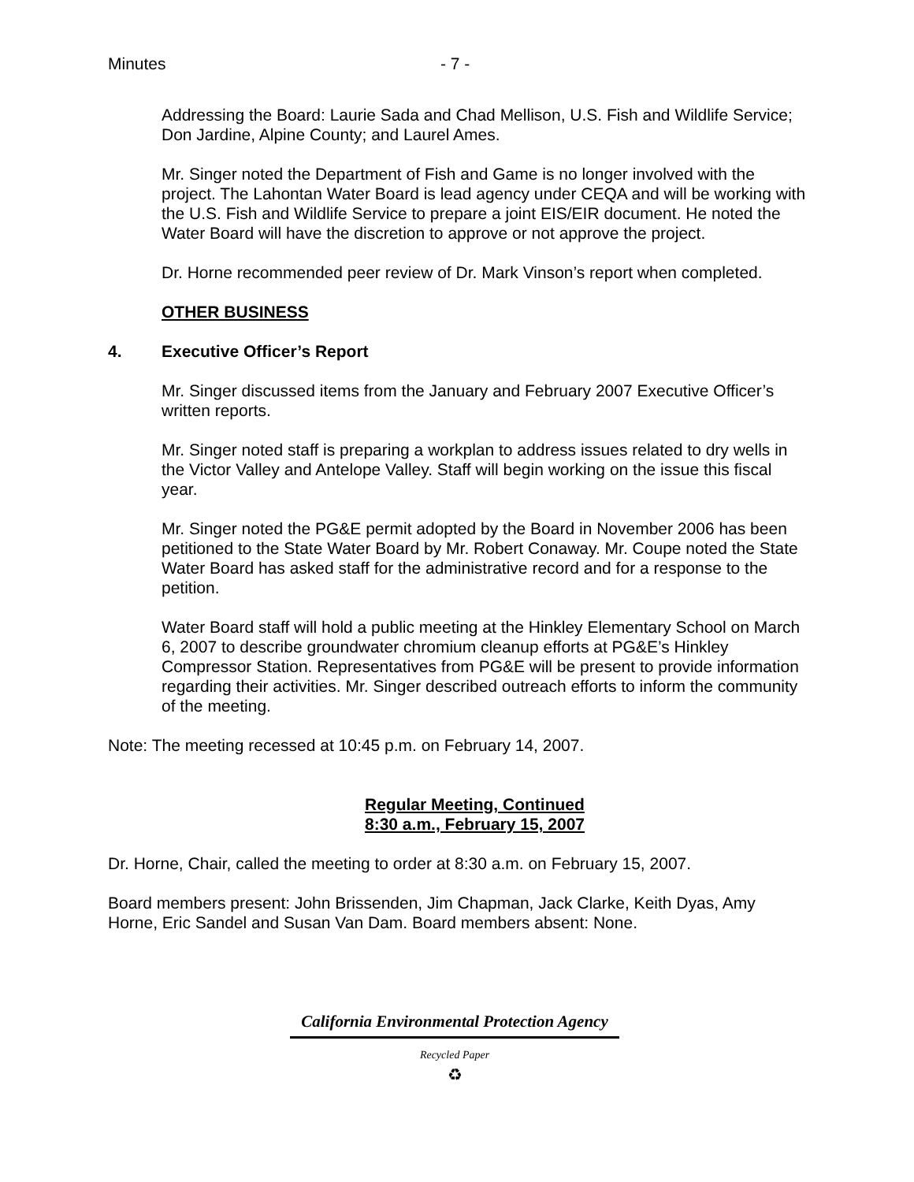Minutes - 7 -
Addressing the Board: Laurie Sada and Chad Mellison, U.S. Fish and Wildlife Service; Don Jardine, Alpine County; and Laurel Ames.
Mr. Singer noted the Department of Fish and Game is no longer involved with the project. The Lahontan Water Board is lead agency under CEQA and will be working with the U.S. Fish and Wildlife Service to prepare a joint EIS/EIR document. He noted the Water Board will have the discretion to approve or not approve the project.
Dr. Horne recommended peer review of Dr. Mark Vinson’s report when completed.
OTHER BUSINESS
4. Executive Officer’s Report
Mr. Singer discussed items from the January and February 2007 Executive Officer’s written reports.
Mr. Singer noted staff is preparing a workplan to address issues related to dry wells in the Victor Valley and Antelope Valley. Staff will begin working on the issue this fiscal year.
Mr. Singer noted the PG&E permit adopted by the Board in November 2006 has been petitioned to the State Water Board by Mr. Robert Conaway. Mr. Coupe noted the State Water Board has asked staff for the administrative record and for a response to the petition.
Water Board staff will hold a public meeting at the Hinkley Elementary School on March 6, 2007 to describe groundwater chromium cleanup efforts at PG&E’s Hinkley Compressor Station. Representatives from PG&E will be present to provide information regarding their activities. Mr. Singer described outreach efforts to inform the community of the meeting.
Note: The meeting recessed at 10:45 p.m. on February 14, 2007.
Regular Meeting, Continued
8:30 a.m., February 15, 2007
Dr. Horne, Chair, called the meeting to order at 8:30 a.m. on February 15, 2007.
Board members present: John Brissenden, Jim Chapman, Jack Clarke, Keith Dyas, Amy Horne, Eric Sandel and Susan Van Dam. Board members absent: None.
California Environmental Protection Agency
Recycled Paper
♻